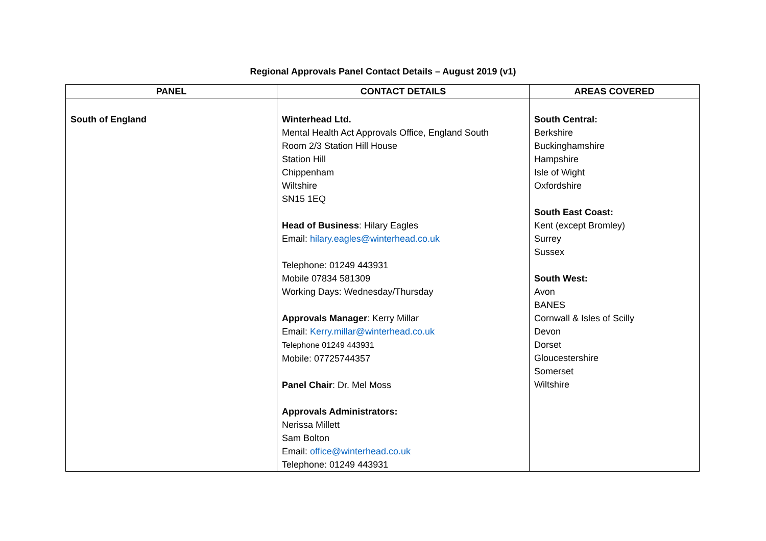Regional Approvals Panel Contact Details – August 2019 (v1)
| PANEL | CONTACT DETAILS | AREAS COVERED |
| --- | --- | --- |
| South of England | Winterhead Ltd. Mental Health Act Approvals Office, England South Room 2/3 Station Hill House Station Hill Chippenham Wiltshire SN15 1EQ Head of Business : Hilary Eagles Email: hilary.eagles@winterhead.co.uk Telephone: 01249 443931 Mobile 07834 581309 Working Days: Wednesday/Thursday Approvals Manager : Kerry Millar Email: Kerry.millar@winterhead.co.uk Telephone 01249 443931 Mobile: 07725744357 Panel Chair : Dr. Mel Moss Approvals Administrators: Nerissa Millett Sam Bolton Email: office@winterhead.co.uk Telephone: 01249 443931 | South Central: Berkshire Buckinghamshire Hampshire Isle of Wight Oxfordshire South East Coast: Kent (except Bromley) Surrey Sussex South West: Avon BANES Cornwall & Isles of Scilly Devon Dorset Gloucestershire Somerset Wiltshire |